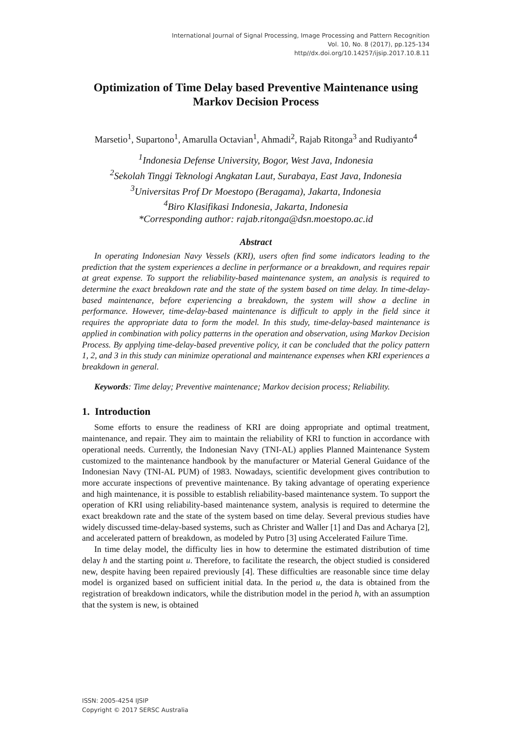International Journal of Signal Processing, Image Processing and Pattern Recognition
Vol. 10, No. 8 (2017), pp.125-134
http//dx.doi.org/10.14257/ijsip.2017.10.8.11
Optimization of Time Delay based Preventive Maintenance using Markov Decision Process
Marsetio<sup>1</sup>, Supartono<sup>1</sup>, Amarulla Octavian<sup>1</sup>, Ahmadi<sup>2</sup>, Rajab Ritonga<sup>3</sup> and Rudiyanto<sup>4</sup>
<sup>1</sup> Indonesia Defense University, Bogor, West Java, Indonesia
<sup>2</sup> Sekolah Tinggi Teknologi Angkatan Laut, Surabaya, East Java, Indonesia
<sup>3</sup> Universitas Prof Dr Moestopo (Beragama), Jakarta, Indonesia
<sup>4</sup> Biro Klasifikasi Indonesia, Jakarta, Indonesia
*Corresponding author: rajab.ritonga@dsn.moestopo.ac.id
Abstract
In operating Indonesian Navy Vessels (KRI), users often find some indicators leading to the prediction that the system experiences a decline in performance or a breakdown, and requires repair at great expense. To support the reliability-based maintenance system, an analysis is required to determine the exact breakdown rate and the state of the system based on time delay. In time-delay-based maintenance, before experiencing a breakdown, the system will show a decline in performance. However, time-delay-based maintenance is difficult to apply in the field since it requires the appropriate data to form the model. In this study, time-delay-based maintenance is applied in combination with policy patterns in the operation and observation, using Markov Decision Process. By applying time-delay-based preventive policy, it can be concluded that the policy pattern 1, 2, and 3 in this study can minimize operational and maintenance expenses when KRI experiences a breakdown in general.
Keywords: Time delay; Preventive maintenance; Markov decision process; Reliability.
1. Introduction
Some efforts to ensure the readiness of KRI are doing appropriate and optimal treatment, maintenance, and repair. They aim to maintain the reliability of KRI to function in accordance with operational needs. Currently, the Indonesian Navy (TNI-AL) applies Planned Maintenance System customized to the maintenance handbook by the manufacturer or Material General Guidance of the Indonesian Navy (TNI-AL PUM) of 1983. Nowadays, scientific development gives contribution to more accurate inspections of preventive maintenance. By taking advantage of operating experience and high maintenance, it is possible to establish reliability-based maintenance system. To support the operation of KRI using reliability-based maintenance system, analysis is required to determine the exact breakdown rate and the state of the system based on time delay. Several previous studies have widely discussed time-delay-based systems, such as Christer and Waller [1] and Das and Acharya [2], and accelerated pattern of breakdown, as modeled by Putro [3] using Accelerated Failure Time.
In time delay model, the difficulty lies in how to determine the estimated distribution of time delay h and the starting point u. Therefore, to facilitate the research, the object studied is considered new, despite having been repaired previously [4]. These difficulties are reasonable since time delay model is organized based on sufficient initial data. In the period u, the data is obtained from the registration of breakdown indicators, while the distribution model in the period h, with an assumption that the system is new, is obtained
ISSN: 2005-4254 IJSIP
Copyright © 2017 SERSC Australia